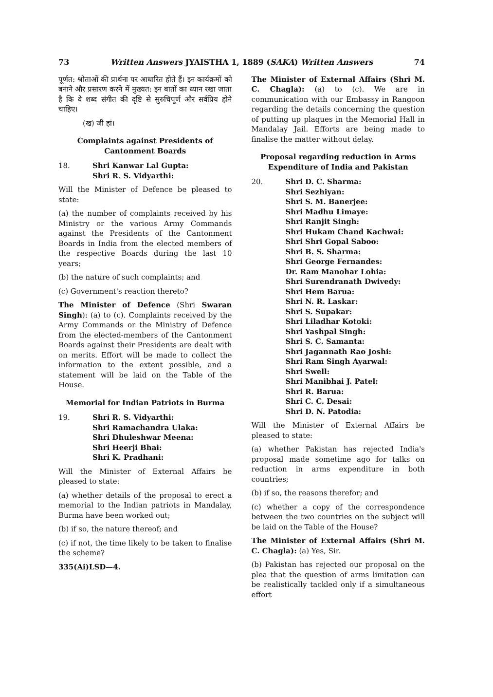73 Written Answers JYAISTHA 1, 1889 (SAKA) Written Answers 74
पूर्णत: श्रोताओं की प्रार्थना पर आधारित होते हैं। इन कार्यक्रमों को बनाने और प्रसारण करने में मुख्यत: इन बातों का ध्यान रखा जाता है कि वे शब्द संगीत की दृष्टि से सुरुचिपूर्ण और सर्वप्रिय होने चाहिए।
(ख) जी हां।
Complaints against Presidents of Cantonment Boards
18. Shri Kanwar Lal Gupta:
Shri R. S. Vidyarthi:
Will the Minister of Defence be pleased to state:
(a) the number of complaints received by his Ministry or the various Army Commands against the Presidents of the Cantonment Boards in India from the elected members of the respective Boards during the last 10 years;
(b) the nature of such complaints; and
(c) Government's reaction thereto?
The Minister of Defence (Shri Swaran Singh): (a) to (c). Complaints received by the Army Commands or the Ministry of Defence from the elected-members of the Cantonment Boards against their Presidents are dealt with on merits. Effort will be made to collect the information to the extent possible, and a statement will be laid on the Table of the House.
Memorial for Indian Patriots in Burma
19. Shri R. S. Vidyarthi:
Shri Ramachandra Ulaka:
Shri Dhuleshwar Meena:
Shri Heerji Bhai:
Shri K. Pradhani:
Will the Minister of External Affairs be pleased to state:
(a) whether details of the proposal to erect a memorial to the Indian patriots in Mandalay, Burma have been worked out;
(b) if so, the nature thereof; and
(c) if not, the time likely to be taken to finalise the scheme?
335(Ai)LSD—4.
The Minister of External Affairs (Shri M. C. Chagla): (a) to (c). We are in communication with our Embassy in Rangoon regarding the details concerning the question of putting up plaques in the Memorial Hall in Mandalay Jail. Efforts are being made to finalise the matter without delay.
Proposal regarding reduction in Arms Expenditure of India and Pakistan
20. Shri D. C. Sharma:
Shri Sezhiyan:
Shri S. M. Banerjee:
Shri Madhu Limaye:
Shri Ranjit Singh:
Shri Hukam Chand Kachwai:
Shri Shri Gopal Saboo:
Shri B. S. Sharma:
Shri George Fernandes:
Dr. Ram Manohar Lohia:
Shri Surendranath Dwivedy:
Shri Hem Barua:
Shri N. R. Laskar:
Shri S. Supakar:
Shri Liladhar Kotoki:
Shri Yashpal Singh:
Shri S. C. Samanta:
Shri Jagannath Rao Joshi:
Shri Ram Singh Ayarwal:
Shri Swell:
Shri Manibhai J. Patel:
Shri R. Barua:
Shri C. C. Desai:
Shri D. N. Patodia:
Will the Minister of External Affairs be pleased to state:
(a) whether Pakistan has rejected India's proposal made sometime ago for talks on reduction in arms expenditure in both countries;
(b) if so, the reasons therefor; and
(c) whether a copy of the correspondence between the two countries on the subject will be laid on the Table of the House?
The Minister of External Affairs (Shri M. C. Chagla): (a) Yes, Sir.
(b) Pakistan has rejected our proposal on the plea that the question of arms limitation can be realistically tackled only if a simultaneous effort